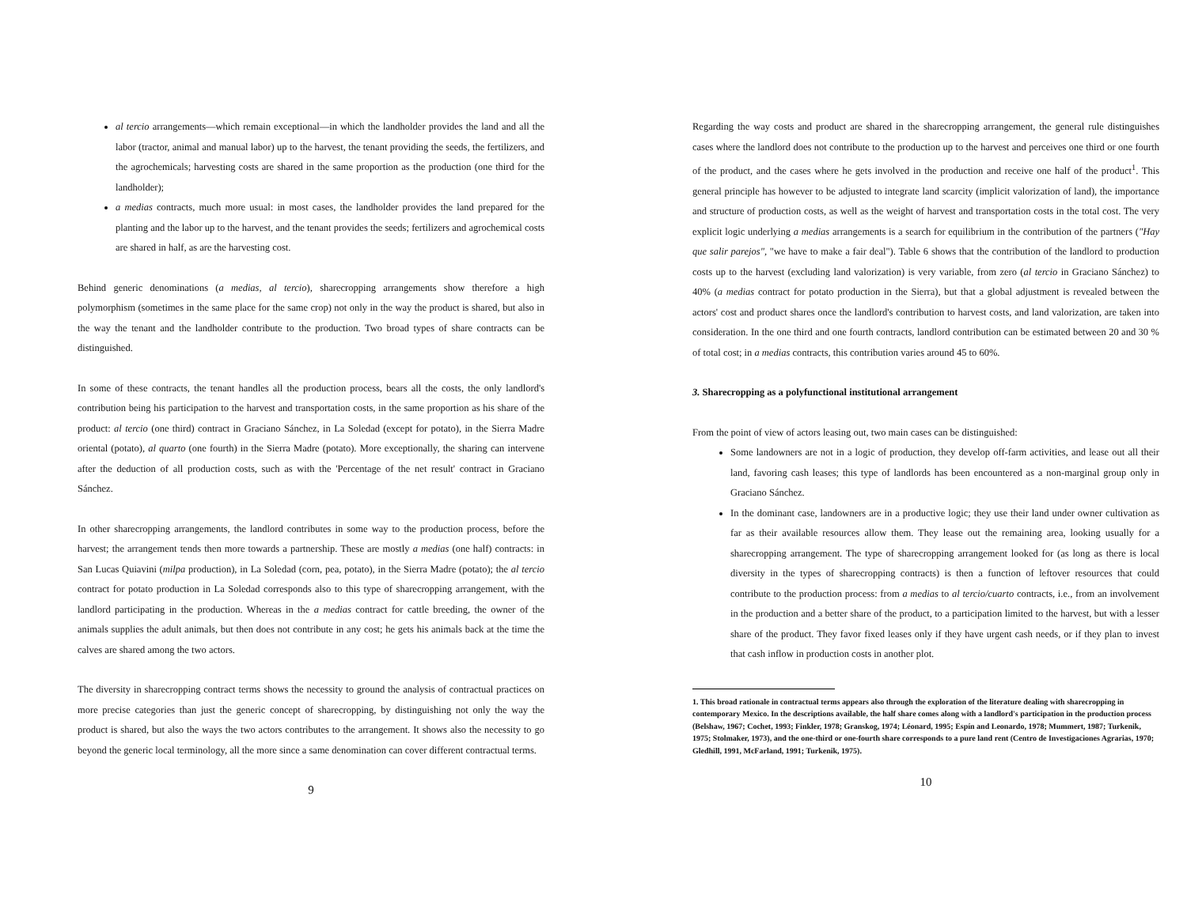al tercio arrangements—which remain exceptional—in which the landholder provides the land and all the labor (tractor, animal and manual labor) up to the harvest, the tenant providing the seeds, the fertilizers, and the agrochemicals; harvesting costs are shared in the same proportion as the production (one third for the landholder);
a medias contracts, much more usual: in most cases, the landholder provides the land prepared for the planting and the labor up to the harvest, and the tenant provides the seeds; fertilizers and agrochemical costs are shared in half, as are the harvesting cost.
Behind generic denominations (a medias, al tercio), sharecropping arrangements show therefore a high polymorphism (sometimes in the same place for the same crop) not only in the way the product is shared, but also in the way the tenant and the landholder contribute to the production. Two broad types of share contracts can be distinguished.
In some of these contracts, the tenant handles all the production process, bears all the costs, the only landlord's contribution being his participation to the harvest and transportation costs, in the same proportion as his share of the product: al tercio (one third) contract in Graciano Sánchez, in La Soledad (except for potato), in the Sierra Madre oriental (potato), al quarto (one fourth) in the Sierra Madre (potato). More exceptionally, the sharing can intervene after the deduction of all production costs, such as with the 'Percentage of the net result' contract in Graciano Sánchez.
In other sharecropping arrangements, the landlord contributes in some way to the production process, before the harvest; the arrangement tends then more towards a partnership. These are mostly a medias (one half) contracts: in San Lucas Quiavini (milpa production), in La Soledad (corn, pea, potato), in the Sierra Madre (potato); the al tercio contract for potato production in La Soledad corresponds also to this type of sharecropping arrangement, with the landlord participating in the production. Whereas in the a medias contract for cattle breeding, the owner of the animals supplies the adult animals, but then does not contribute in any cost; he gets his animals back at the time the calves are shared among the two actors.
The diversity in sharecropping contract terms shows the necessity to ground the analysis of contractual practices on more precise categories than just the generic concept of sharecropping, by distinguishing not only the way the product is shared, but also the ways the two actors contributes to the arrangement. It shows also the necessity to go beyond the generic local terminology, all the more since a same denomination can cover different contractual terms.
9
Regarding the way costs and product are shared in the sharecropping arrangement, the general rule distinguishes cases where the landlord does not contribute to the production up to the harvest and perceives one third or one fourth of the product, and the cases where he gets involved in the production and receive one half of the product<sup>1</sup>. This general principle has however to be adjusted to integrate land scarcity (implicit valorization of land), the importance and structure of production costs, as well as the weight of harvest and transportation costs in the total cost. The very explicit logic underlying a medias arrangements is a search for equilibrium in the contribution of the partners ("Hay que salir parejos", "we have to make a fair deal"). Table 6 shows that the contribution of the landlord to production costs up to the harvest (excluding land valorization) is very variable, from zero (al tercio in Graciano Sánchez) to 40% (a medias contract for potato production in the Sierra), but that a global adjustment is revealed between the actors' cost and product shares once the landlord's contribution to harvest costs, and land valorization, are taken into consideration. In the one third and one fourth contracts, landlord contribution can be estimated between 20 and 30 % of total cost; in a medias contracts, this contribution varies around 45 to 60%.
3. Sharecropping as a polyfunctional institutional arrangement
From the point of view of actors leasing out, two main cases can be distinguished:
Some landowners are not in a logic of production, they develop off-farm activities, and lease out all their land, favoring cash leases; this type of landlords has been encountered as a non-marginal group only in Graciano Sánchez.
In the dominant case, landowners are in a productive logic; they use their land under owner cultivation as far as their available resources allow them. They lease out the remaining area, looking usually for a sharecropping arrangement. The type of sharecropping arrangement looked for (as long as there is local diversity in the types of sharecropping contracts) is then a function of leftover resources that could contribute to the production process: from a medias to al tercio/cuarto contracts, i.e., from an involvement in the production and a better share of the product, to a participation limited to the harvest, but with a lesser share of the product. They favor fixed leases only if they have urgent cash needs, or if they plan to invest that cash inflow in production costs in another plot.
1. This broad rationale in contractual terms appears also through the exploration of the literature dealing with sharecropping in contemporary Mexico. In the descriptions available, the half share comes along with a landlord's participation in the production process (Belshaw, 1967; Cochet, 1993; Finkler, 1978; Granskog, 1974; Léonard, 1995; Espín and Leonardo, 1978; Mummert, 1987; Turkenik, 1975; Stolmaker, 1973), and the one-third or one-fourth share corresponds to a pure land rent (Centro de Investigaciones Agrarias, 1970; Gledhill, 1991, McFarland, 1991; Turkenik, 1975).
10